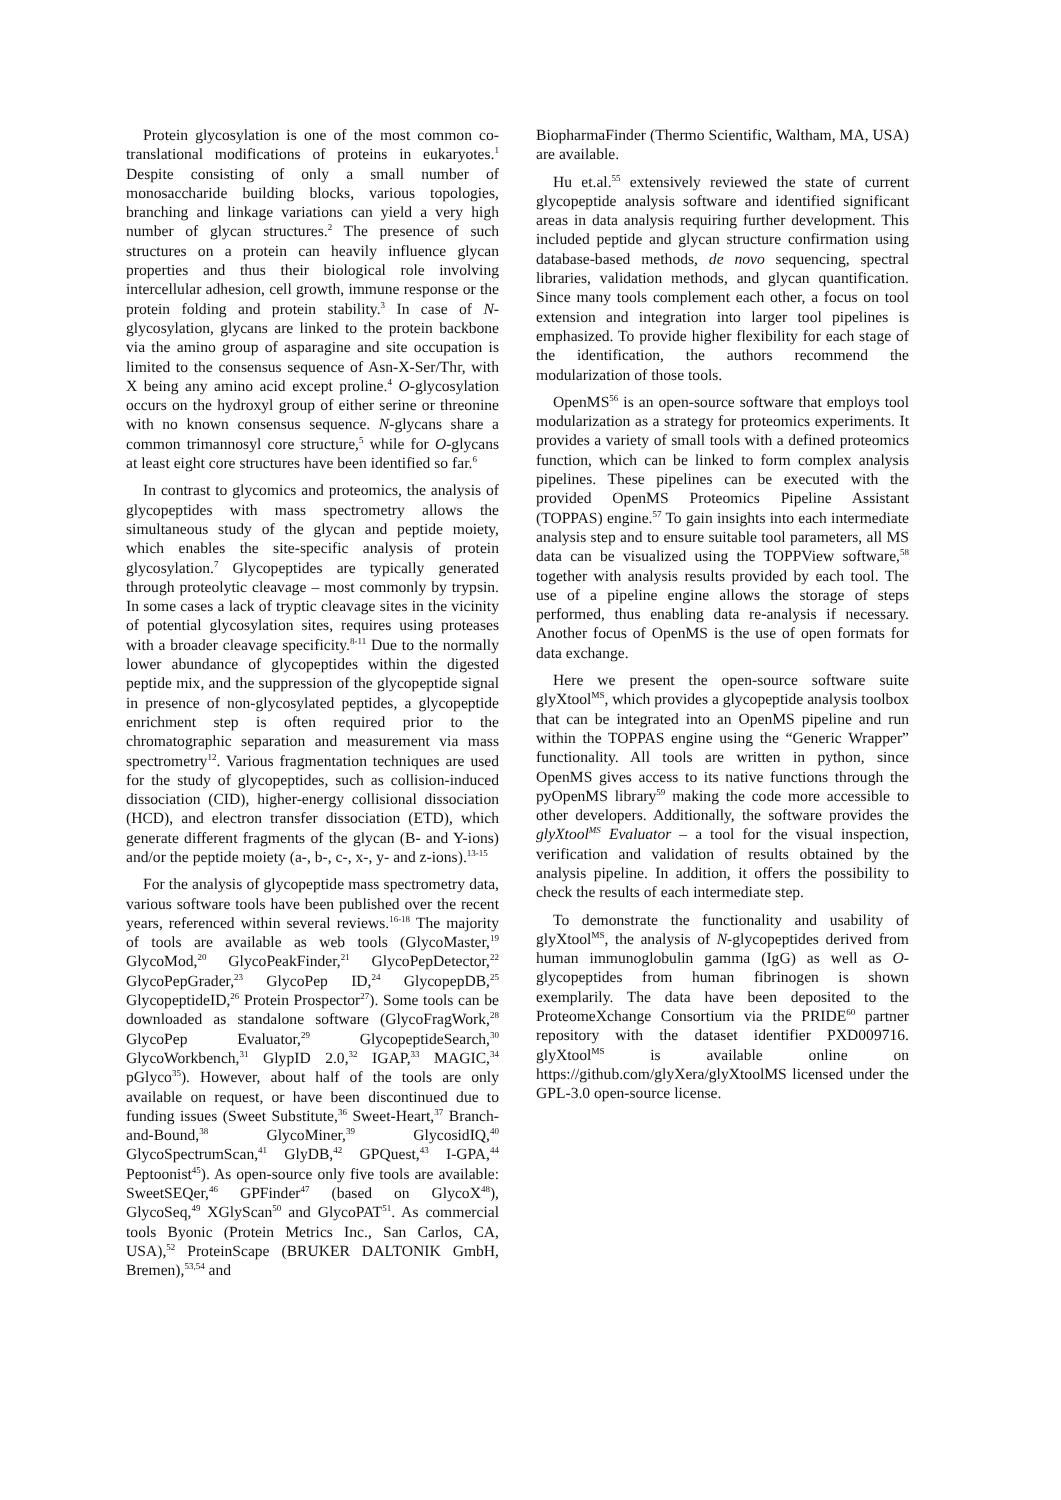Protein glycosylation is one of the most common co-translational modifications of proteins in eukaryotes.<sup>1</sup> Despite consisting of only a small number of monosaccharide building blocks, various topologies, branching and linkage variations can yield a very high number of glycan structures.<sup>2</sup> The presence of such structures on a protein can heavily influence glycan properties and thus their biological role involving intercellular adhesion, cell growth, immune response or the protein folding and protein stability.<sup>3</sup> In case of N-glycosylation, glycans are linked to the protein backbone via the amino group of asparagine and site occupation is limited to the consensus sequence of Asn-X-Ser/Thr, with X being any amino acid except proline.<sup>4</sup> O-glycosylation occurs on the hydroxyl group of either serine or threonine with no known consensus sequence. N-glycans share a common trimannosyl core structure,<sup>5</sup> while for O-glycans at least eight core structures have been identified so far.<sup>6</sup>
In contrast to glycomics and proteomics, the analysis of glycopeptides with mass spectrometry allows the simultaneous study of the glycan and peptide moiety, which enables the site-specific analysis of protein glycosylation.<sup>7</sup> Glycopeptides are typically generated through proteolytic cleavage – most commonly by trypsin. In some cases a lack of tryptic cleavage sites in the vicinity of potential glycosylation sites, requires using proteases with a broader cleavage specificity.<sup>8-11</sup> Due to the normally lower abundance of glycopeptides within the digested peptide mix, and the suppression of the glycopeptide signal in presence of non-glycosylated peptides, a glycopeptide enrichment step is often required prior to the chromatographic separation and measurement via mass spectrometry<sup>12</sup>. Various fragmentation techniques are used for the study of glycopeptides, such as collision-induced dissociation (CID), higher-energy collisional dissociation (HCD), and electron transfer dissociation (ETD), which generate different fragments of the glycan (B- and Y-ions) and/or the peptide moiety (a-, b-, c-, x-, y- and z-ions).<sup>13-15</sup>
For the analysis of glycopeptide mass spectrometry data, various software tools have been published over the recent years, referenced within several reviews.<sup>16-18</sup> The majority of tools are available as web tools (GlycoMaster,<sup>19</sup> GlycoMod,<sup>20</sup> GlycoPeakFinder,<sup>21</sup> GlycoPepDetector,<sup>22</sup> GlycoPepGrader,<sup>23</sup> GlycoPep ID,<sup>24</sup> GlycopepDB,<sup>25</sup> GlycopeptideID,<sup>26</sup> Protein Prospector<sup>27</sup>). Some tools can be downloaded as standalone software (GlycoFragWork,<sup>28</sup> GlycoPep Evaluator,<sup>29</sup> GlycopeptideSearch,<sup>30</sup> GlycoWorkbench,<sup>31</sup> GlypID 2.0,<sup>32</sup> IGAP,<sup>33</sup> MAGIC,<sup>34</sup> pGlyco<sup>35</sup>). However, about half of the tools are only available on request, or have been discontinued due to funding issues (Sweet Substitute,<sup>36</sup> Sweet-Heart,<sup>37</sup> Branch-and-Bound,<sup>38</sup> GlycoMiner,<sup>39</sup> GlycosidIQ,<sup>40</sup> GlycoSpectrumScan,<sup>41</sup> GlyDB,<sup>42</sup> GPQuest,<sup>43</sup> I-GPA,<sup>44</sup> Peptoonist<sup>45</sup>). As open-source only five tools are available: SweetSEQer,<sup>46</sup> GPFinder<sup>47</sup> (based on GlycoX<sup>48</sup>), GlycoSeq,<sup>49</sup> XGlyScan<sup>50</sup> and GlycoPAT<sup>51</sup>. As commercial tools Byonic (Protein Metrics Inc., San Carlos, CA, USA),<sup>52</sup> ProteinScape (BRUKER DALTONIK GmbH, Bremen),<sup>53,54</sup> and
BiopharmaFinder (Thermo Scientific, Waltham, MA, USA) are available.
Hu et.al.<sup>55</sup> extensively reviewed the state of current glycopeptide analysis software and identified significant areas in data analysis requiring further development. This included peptide and glycan structure confirmation using database-based methods, de novo sequencing, spectral libraries, validation methods, and glycan quantification. Since many tools complement each other, a focus on tool extension and integration into larger tool pipelines is emphasized. To provide higher flexibility for each stage of the identification, the authors recommend the modularization of those tools.
OpenMS<sup>56</sup> is an open-source software that employs tool modularization as a strategy for proteomics experiments. It provides a variety of small tools with a defined proteomics function, which can be linked to form complex analysis pipelines. These pipelines can be executed with the provided OpenMS Proteomics Pipeline Assistant (TOPPAS) engine.<sup>57</sup> To gain insights into each intermediate analysis step and to ensure suitable tool parameters, all MS data can be visualized using the TOPPView software,<sup>58</sup> together with analysis results provided by each tool. The use of a pipeline engine allows the storage of steps performed, thus enabling data re-analysis if necessary. Another focus of OpenMS is the use of open formats for data exchange.
Here we present the open-source software suite glyXtool<sup>MS</sup>, which provides a glycopeptide analysis toolbox that can be integrated into an OpenMS pipeline and run within the TOPPAS engine using the “Generic Wrapper” functionality. All tools are written in python, since OpenMS gives access to its native functions through the pyOpenMS library<sup>59</sup> making the code more accessible to other developers. Additionally, the software provides the glyXtool<sup>MS</sup> Evaluator – a tool for the visual inspection, verification and validation of results obtained by the analysis pipeline. In addition, it offers the possibility to check the results of each intermediate step.
To demonstrate the functionality and usability of glyXtool<sup>MS</sup>, the analysis of N-glycopeptides derived from human immunoglobulin gamma (IgG) as well as O-glycopeptides from human fibrinogen is shown exemplarily. The data have been deposited to the ProteomeXchange Consortium via the PRIDE<sup>60</sup> partner repository with the dataset identifier PXD009716. glyXtool<sup>MS</sup> is available online on https://github.com/glyXera/glyXtoolMS licensed under the GPL-3.0 open-source license.